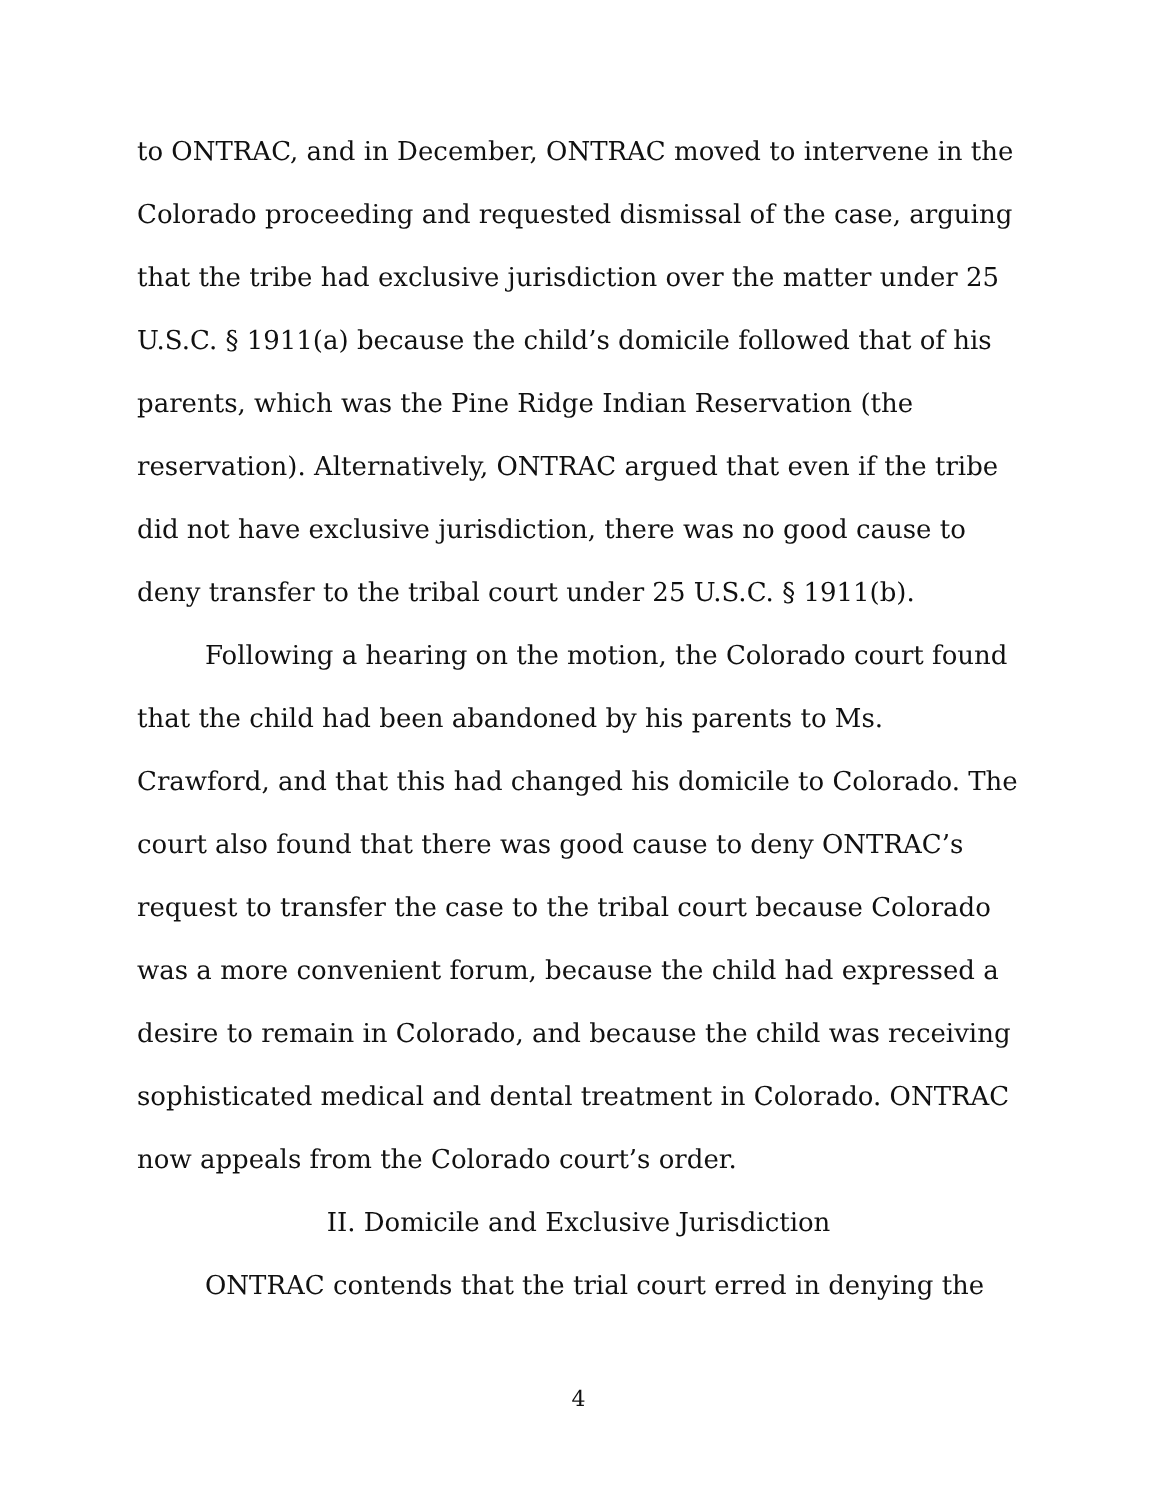to ONTRAC, and in December, ONTRAC moved to intervene in the Colorado proceeding and requested dismissal of the case, arguing that the tribe had exclusive jurisdiction over the matter under 25 U.S.C. § 1911(a) because the child’s domicile followed that of his parents, which was the Pine Ridge Indian Reservation (the reservation). Alternatively, ONTRAC argued that even if the tribe did not have exclusive jurisdiction, there was no good cause to deny transfer to the tribal court under 25 U.S.C. § 1911(b).
Following a hearing on the motion, the Colorado court found that the child had been abandoned by his parents to Ms. Crawford, and that this had changed his domicile to Colorado. The court also found that there was good cause to deny ONTRAC’s request to transfer the case to the tribal court because Colorado was a more convenient forum, because the child had expressed a desire to remain in Colorado, and because the child was receiving sophisticated medical and dental treatment in Colorado. ONTRAC now appeals from the Colorado court’s order.
II. Domicile and Exclusive Jurisdiction
ONTRAC contends that the trial court erred in denying the
4